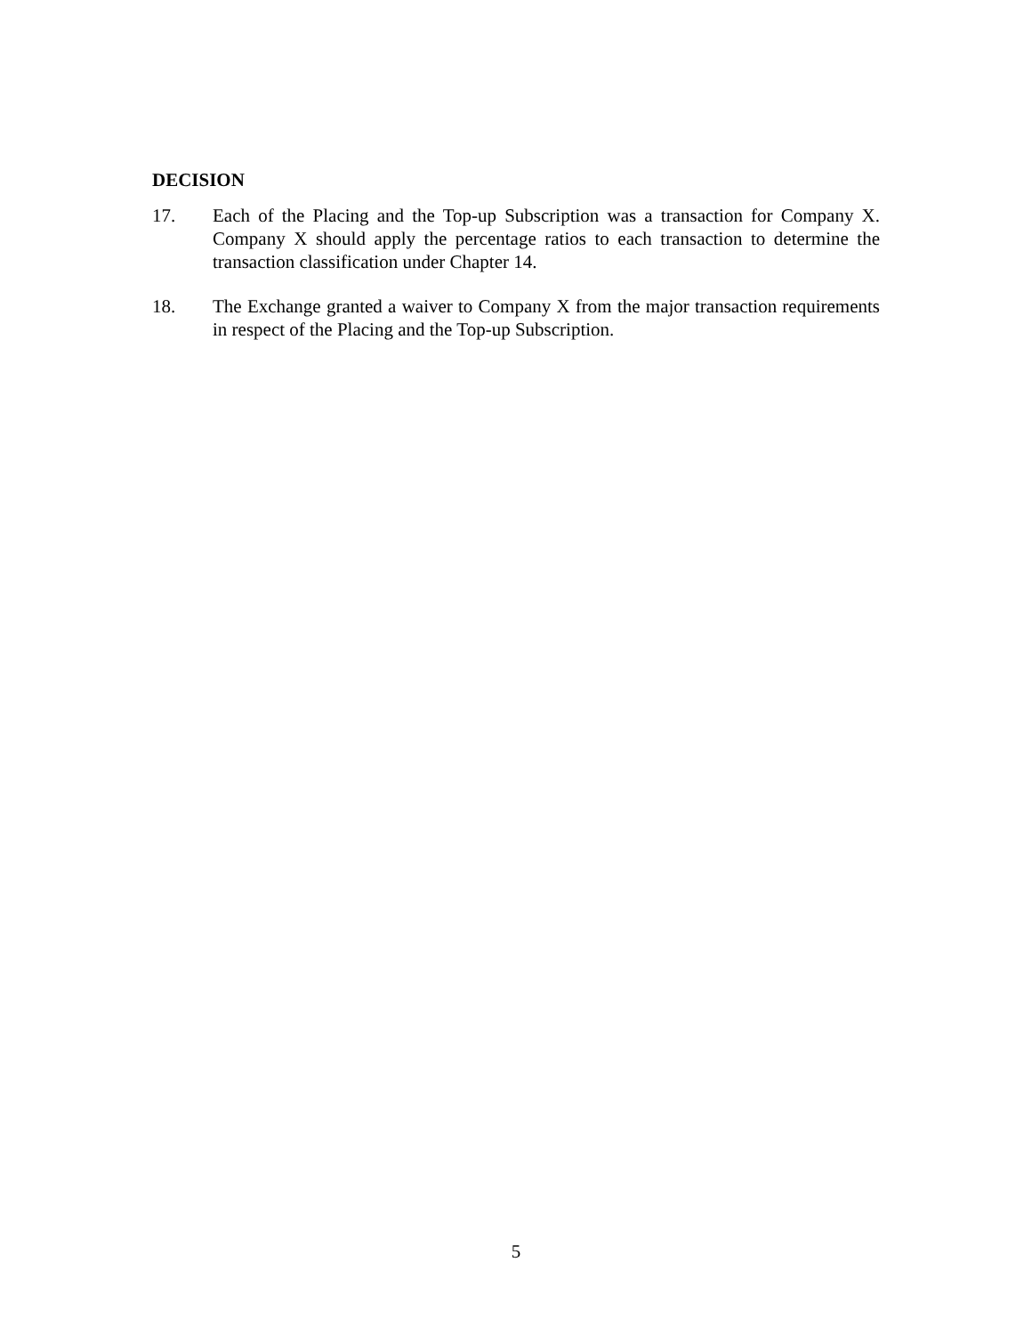DECISION
17. Each of the Placing and the Top-up Subscription was a transaction for Company X. Company X should apply the percentage ratios to each transaction to determine the transaction classification under Chapter 14.
18. The Exchange granted a waiver to Company X from the major transaction requirements in respect of the Placing and the Top-up Subscription.
5